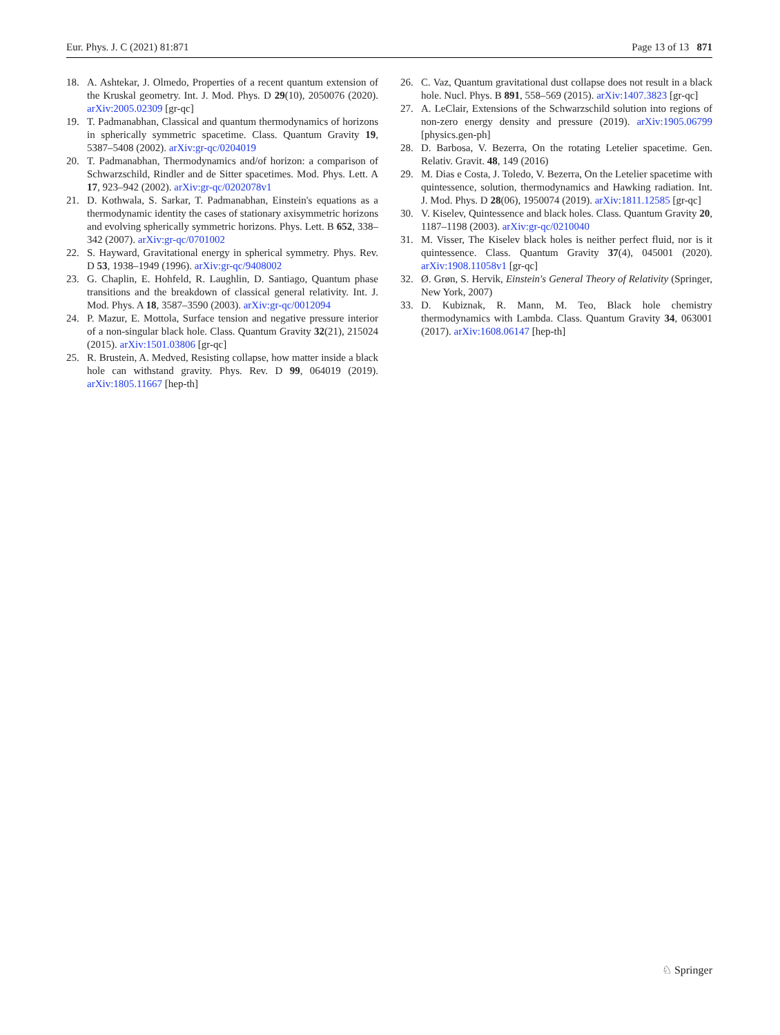Eur. Phys. J. C (2021) 81:871 Page 13 of 13 871
18. A. Ashtekar, J. Olmedo, Properties of a recent quantum extension of the Kruskal geometry. Int. J. Mod. Phys. D 29(10), 2050076 (2020). arXiv:2005.02309 [gr-qc]
19. T. Padmanabhan, Classical and quantum thermodynamics of horizons in spherically symmetric spacetime. Class. Quantum Gravity 19, 5387–5408 (2002). arXiv:gr-qc/0204019
20. T. Padmanabhan, Thermodynamics and/of horizon: a comparison of Schwarzschild, Rindler and de Sitter spacetimes. Mod. Phys. Lett. A 17, 923–942 (2002). arXiv:gr-qc/0202078v1
21. D. Kothwala, S. Sarkar, T. Padmanabhan, Einstein's equations as a thermodynamic identity the cases of stationary axisymmetric horizons and evolving spherically symmetric horizons. Phys. Lett. B 652, 338–342 (2007). arXiv:gr-qc/0701002
22. S. Hayward, Gravitational energy in spherical symmetry. Phys. Rev. D 53, 1938–1949 (1996). arXiv:gr-qc/9408002
23. G. Chaplin, E. Hohfeld, R. Laughlin, D. Santiago, Quantum phase transitions and the breakdown of classical general relativity. Int. J. Mod. Phys. A 18, 3587–3590 (2003). arXiv:gr-qc/0012094
24. P. Mazur, E. Mottola, Surface tension and negative pressure interior of a non-singular black hole. Class. Quantum Gravity 32(21), 215024 (2015). arXiv:1501.03806 [gr-qc]
25. R. Brustein, A. Medved, Resisting collapse, how matter inside a black hole can withstand gravity. Phys. Rev. D 99, 064019 (2019). arXiv:1805.11667 [hep-th]
26. C. Vaz, Quantum gravitational dust collapse does not result in a black hole. Nucl. Phys. B 891, 558–569 (2015). arXiv:1407.3823 [gr-qc]
27. A. LeClair, Extensions of the Schwarzschild solution into regions of non-zero energy density and pressure (2019). arXiv:1905.06799 [physics.gen-ph]
28. D. Barbosa, V. Bezerra, On the rotating Letelier spacetime. Gen. Relativ. Gravit. 48, 149 (2016)
29. M. Dias e Costa, J. Toledo, V. Bezerra, On the Letelier spacetime with quintessence, solution, thermodynamics and Hawking radiation. Int. J. Mod. Phys. D 28(06), 1950074 (2019). arXiv:1811.12585 [gr-qc]
30. V. Kiselev, Quintessence and black holes. Class. Quantum Gravity 20, 1187–1198 (2003). arXiv:gr-qc/0210040
31. M. Visser, The Kiselev black holes is neither perfect fluid, nor is it quintessence. Class. Quantum Gravity 37(4), 045001 (2020). arXiv:1908.11058v1 [gr-qc]
32. Ø. Grøn, S. Hervik, Einstein's General Theory of Relativity (Springer, New York, 2007)
33. D. Kubiznak, R. Mann, M. Teo, Black hole chemistry thermodynamics with Lambda. Class. Quantum Gravity 34, 063001 (2017). arXiv:1608.06147 [hep-th]
♘ Springer